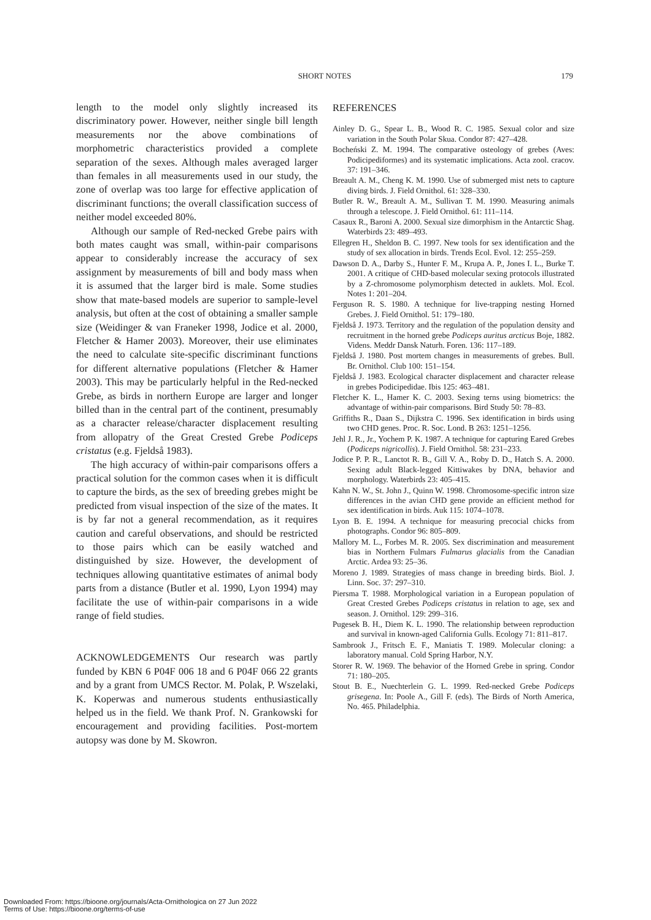SHORT NOTES
179
length to the model only slightly increased its discriminatory power. However, neither single bill length measurements nor the above combinations of morphometric characteristics provided a complete separation of the sexes. Although males averaged larger than females in all measurements used in our study, the zone of overlap was too large for effective application of discriminant functions; the overall classification success of neither model exceeded 80%.
Although our sample of Red-necked Grebe pairs with both mates caught was small, within-pair comparisons appear to considerably increase the accuracy of sex assignment by measurements of bill and body mass when it is assumed that the larger bird is male. Some studies show that mate-based models are superior to sample-level analysis, but often at the cost of obtaining a smaller sample size (Weidinger & van Franeker 1998, Jodice et al. 2000, Fletcher & Hamer 2003). Moreover, their use eliminates the need to calculate site-specific discriminant functions for different alternative populations (Fletcher & Hamer 2003). This may be particularly helpful in the Red-necked Grebe, as birds in northern Europe are larger and longer billed than in the central part of the continent, presumably as a character release/character displacement resulting from allopatry of the Great Crested Grebe Podiceps cristatus (e.g. Fjeldså 1983).
The high accuracy of within-pair comparisons offers a practical solution for the common cases when it is difficult to capture the birds, as the sex of breeding grebes might be predicted from visual inspection of the size of the mates. It is by far not a general recommendation, as it requires caution and careful observations, and should be restricted to those pairs which can be easily watched and distinguished by size. However, the development of techniques allowing quantitative estimates of animal body parts from a distance (Butler et al. 1990, Lyon 1994) may facilitate the use of within-pair comparisons in a wide range of field studies.
ACKNOWLEDGEMENTS Our research was partly funded by KBN 6 P04F 006 18 and 6 P04F 066 22 grants and by a grant from UMCS Rector. M. Polak, P. Wszelaki, K. Koperwas and numerous students enthusiastically helped us in the field. We thank Prof. N. Grankowski for encouragement and providing facilities. Post-mortem autopsy was done by M. Skowron.
REFERENCES
Ainley D. G., Spear L. B., Wood R. C. 1985. Sexual color and size variation in the South Polar Skua. Condor 87: 427–428.
Bocheński Z. M. 1994. The comparative osteology of grebes (Aves: Podicipediformes) and its systematic implications. Acta zool. cracov. 37: 191–346.
Breault A. M., Cheng K. M. 1990. Use of submerged mist nets to capture diving birds. J. Field Ornithol. 61: 328–330.
Butler R. W., Breault A. M., Sullivan T. M. 1990. Measuring animals through a telescope. J. Field Ornithol. 61: 111–114.
Casaux R., Baroni A. 2000. Sexual size dimorphism in the Antarctic Shag. Waterbirds 23: 489–493.
Ellegren H., Sheldon B. C. 1997. New tools for sex identification and the study of sex allocation in birds. Trends Ecol. Evol. 12: 255–259.
Dawson D. A., Darby S., Hunter F. M., Krupa A. P., Jones I. L., Burke T. 2001. A critique of CHD-based molecular sexing protocols illustrated by a Z-chromosome polymorphism detected in auklets. Mol. Ecol. Notes 1: 201–204.
Ferguson R. S. 1980. A technique for live-trapping nesting Horned Grebes. J. Field Ornithol. 51: 179–180.
Fjeldså J. 1973. Territory and the regulation of the population density and recruitment in the horned grebe Podiceps auritus arcticus Boje, 1882. Videns. Meddr Dansk Naturh. Foren. 136: 117–189.
Fjeldså J. 1980. Post mortem changes in measurements of grebes. Bull. Br. Ornithol. Club 100: 151–154.
Fjeldså J. 1983. Ecological character displacement and character release in grebes Podicipedidae. Ibis 125: 463–481.
Fletcher K. L., Hamer K. C. 2003. Sexing terns using biometrics: the advantage of within-pair comparisons. Bird Study 50: 78–83.
Griffiths R., Daan S., Dijkstra C. 1996. Sex identification in birds using two CHD genes. Proc. R. Soc. Lond. B 263: 1251–1256.
Jehl J. R., Jr., Yochem P. K. 1987. A technique for capturing Eared Grebes (Podiceps nigricollis). J. Field Ornithol. 58: 231–233.
Jodice P. P. R., Lanctot R. B., Gill V. A., Roby D. D., Hatch S. A. 2000. Sexing adult Black-legged Kittiwakes by DNA, behavior and morphology. Waterbirds 23: 405–415.
Kahn N. W., St. John J., Quinn W. 1998. Chromosome-specific intron size differences in the avian CHD gene provide an efficient method for sex identification in birds. Auk 115: 1074–1078.
Lyon B. E. 1994. A technique for measuring precocial chicks from photographs. Condor 96: 805–809.
Mallory M. L., Forbes M. R. 2005. Sex discrimination and measurement bias in Northern Fulmars Fulmarus glacialis from the Canadian Arctic. Ardea 93: 25–36.
Moreno J. 1989. Strategies of mass change in breeding birds. Biol. J. Linn. Soc. 37: 297–310.
Piersma T. 1988. Morphological variation in a European population of Great Crested Grebes Podiceps cristatus in relation to age, sex and season. J. Ornithol. 129: 299–316.
Pugesek B. H., Diem K. L. 1990. The relationship between reproduction and survival in known-aged California Gulls. Ecology 71: 811–817.
Sambrook J., Fritsch E. F., Maniatis T. 1989. Molecular cloning: a laboratory manual. Cold Spring Harbor, N.Y.
Storer R. W. 1969. The behavior of the Horned Grebe in spring. Condor 71: 180–205.
Stout B. E., Nuechterlein G. L. 1999. Red-necked Grebe Podiceps grisegena. In: Poole A., Gill F. (eds). The Birds of North America, No. 465. Philadelphia.
Downloaded From: https://bioone.org/journals/Acta-Ornithologica on 27 Jun 2022
Terms of Use: https://bioone.org/terms-of-use